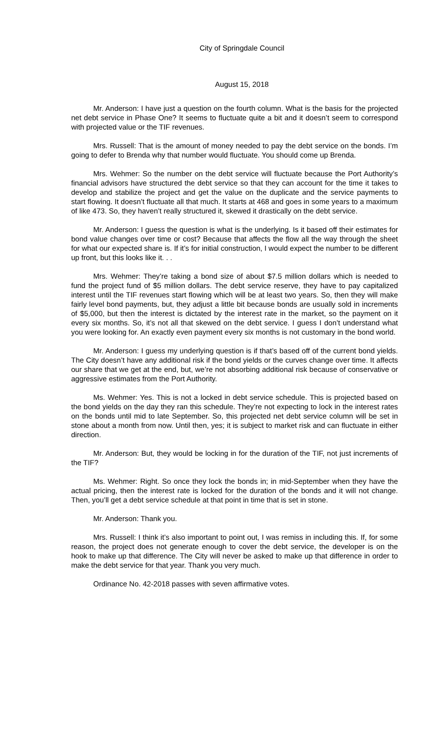City of Springdale Council
August 15, 2018
Mr. Anderson: I have just a question on the fourth column. What is the basis for the projected net debt service in Phase One? It seems to fluctuate quite a bit and it doesn’t seem to correspond with projected value or the TIF revenues.
Mrs. Russell: That is the amount of money needed to pay the debt service on the bonds. I’m going to defer to Brenda why that number would fluctuate. You should come up Brenda.
Mrs. Wehmer: So the number on the debt service will fluctuate because the Port Authority’s financial advisors have structured the debt service so that they can account for the time it takes to develop and stabilize the project and get the value on the duplicate and the service payments to start flowing. It doesn’t fluctuate all that much. It starts at 468 and goes in some years to a maximum of like 473. So, they haven’t really structured it, skewed it drastically on the debt service.
Mr. Anderson: I guess the question is what is the underlying. Is it based off their estimates for bond value changes over time or cost? Because that affects the flow all the way through the sheet for what our expected share is. If it’s for initial construction, I would expect the number to be different up front, but this looks like it. . .
Mrs. Wehmer: They’re taking a bond size of about $7.5 million dollars which is needed to fund the project fund of $5 million dollars. The debt service reserve, they have to pay capitalized interest until the TIF revenues start flowing which will be at least two years. So, then they will make fairly level bond payments, but, they adjust a little bit because bonds are usually sold in increments of $5,000, but then the interest is dictated by the interest rate in the market, so the payment on it every six months. So, it’s not all that skewed on the debt service. I guess I don’t understand what you were looking for. An exactly even payment every six months is not customary in the bond world.
Mr. Anderson: I guess my underlying question is if that’s based off of the current bond yields. The City doesn’t have any additional risk if the bond yields or the curves change over time. It affects our share that we get at the end, but, we’re not absorbing additional risk because of conservative or aggressive estimates from the Port Authority.
Ms. Wehmer: Yes. This is not a locked in debt service schedule. This is projected based on the bond yields on the day they ran this schedule. They’re not expecting to lock in the interest rates on the bonds until mid to late September. So, this projected net debt service column will be set in stone about a month from now. Until then, yes; it is subject to market risk and can fluctuate in either direction.
Mr. Anderson: But, they would be locking in for the duration of the TIF, not just increments of the TIF?
Ms. Wehmer: Right. So once they lock the bonds in; in mid-September when they have the actual pricing, then the interest rate is locked for the duration of the bonds and it will not change. Then, you’ll get a debt service schedule at that point in time that is set in stone.
Mr. Anderson: Thank you.
Mrs. Russell: I think it’s also important to point out, I was remiss in including this. If, for some reason, the project does not generate enough to cover the debt service, the developer is on the hook to make up that difference. The City will never be asked to make up that difference in order to make the debt service for that year. Thank you very much.
Ordinance No. 42-2018 passes with seven affirmative votes.